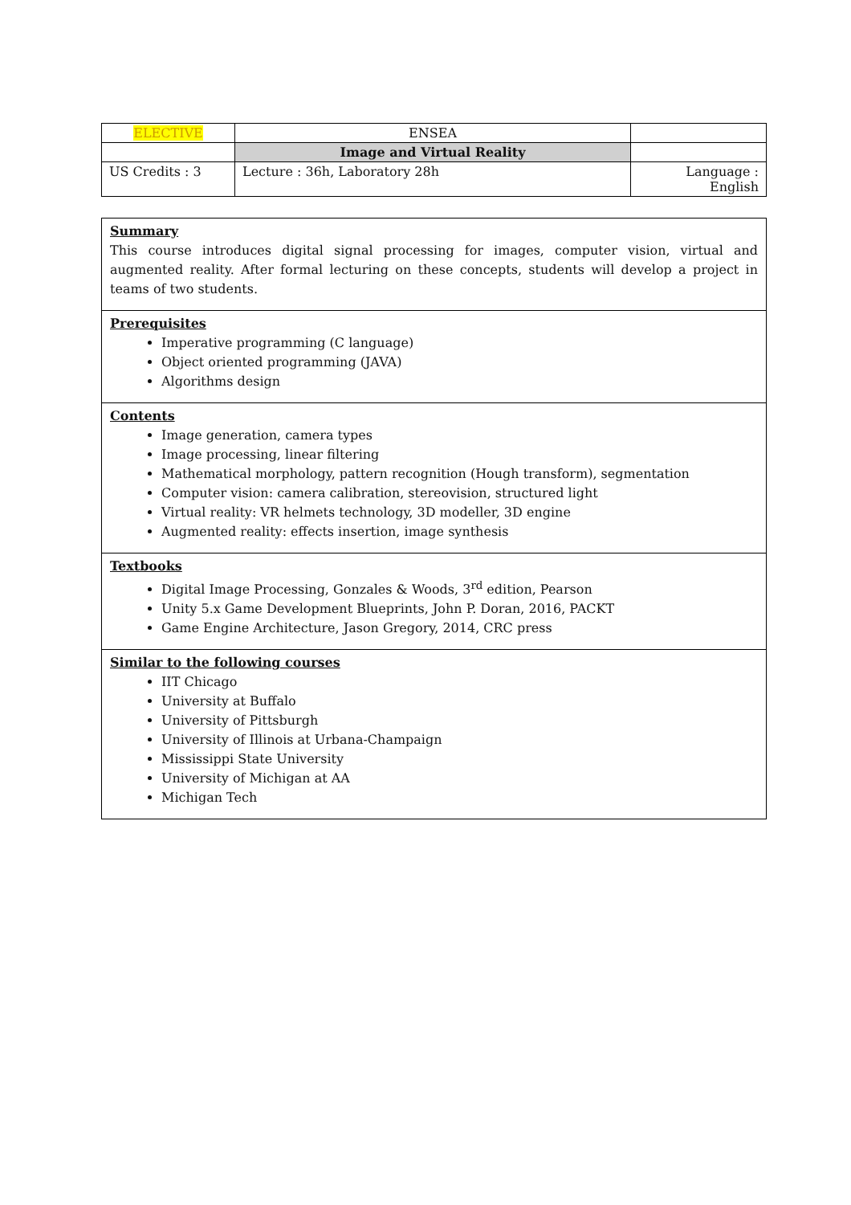| ELECTIVE | ENSEA | |
| | Image and Virtual Reality | |
| US Credits : 3 | Lecture : 36h, Laboratory 28h | Language : English |
Summary
This course introduces digital signal processing for images, computer vision, virtual and augmented reality. After formal lecturing on these concepts, students will develop a project in teams of two students.
Prerequisites
Imperative programming (C language)
Object oriented programming (JAVA)
Algorithms design
Contents
Image generation, camera types
Image processing, linear filtering
Mathematical morphology, pattern recognition (Hough transform), segmentation
Computer vision: camera calibration, stereovision, structured light
Virtual reality: VR helmets technology, 3D modeller, 3D engine
Augmented reality: effects insertion, image synthesis
Textbooks
Digital Image Processing, Gonzales & Woods, 3<sup>rd</sup> edition, Pearson
Unity 5.x Game Development Blueprints, John P. Doran, 2016, PACKT
Game Engine Architecture, Jason Gregory, 2014, CRC press
Similar to the following courses
IIT Chicago
University at Buffalo
University of Pittsburgh
University of Illinois at Urbana-Champaign
Mississippi State University
University of Michigan at AA
Michigan Tech